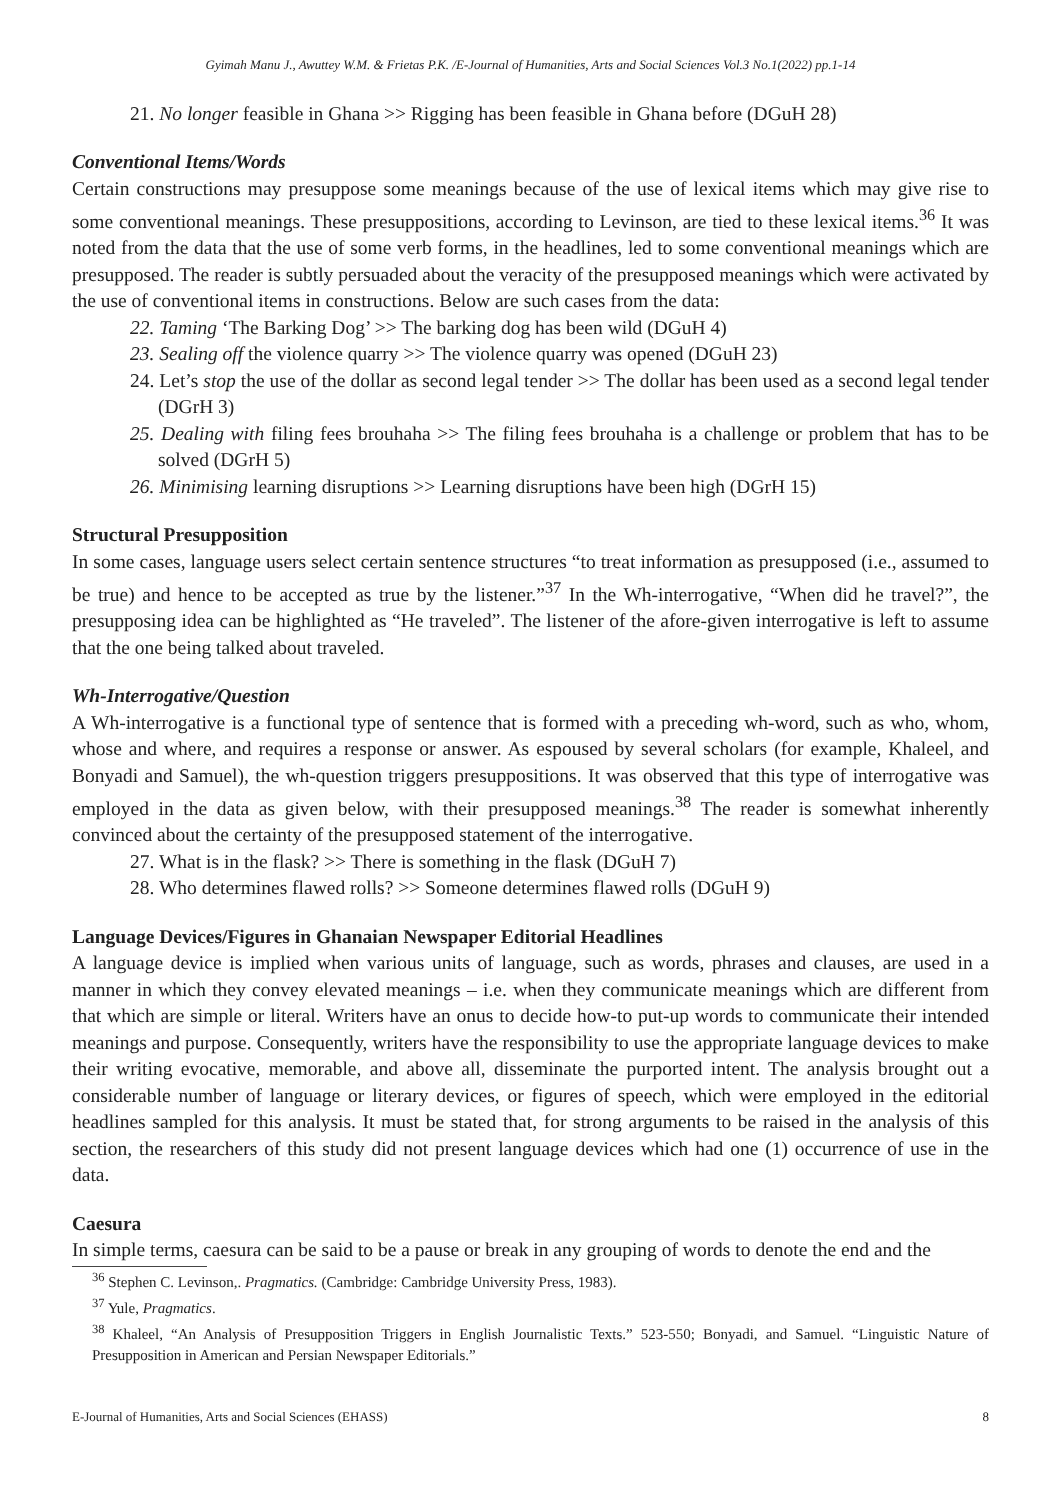Gyimah Manu J., Awuttey W.M. & Frietas P.K. /E-Journal of Humanities, Arts and Social Sciences Vol.3 No.1(2022) pp.1-14
21. No longer feasible in Ghana >> Rigging has been feasible in Ghana before (DGuH 28)
Conventional Items/Words
Certain constructions may presuppose some meanings because of the use of lexical items which may give rise to some conventional meanings. These presuppositions, according to Levinson, are tied to these lexical items.<sup>36</sup> It was noted from the data that the use of some verb forms, in the headlines, led to some conventional meanings which are presupposed. The reader is subtly persuaded about the veracity of the presupposed meanings which were activated by the use of conventional items in constructions. Below are such cases from the data:
22. Taming ‘The Barking Dog’ >> The barking dog has been wild (DGuH 4)
23. Sealing off the violence quarry >> The violence quarry was opened (DGuH 23)
24. Let’s stop the use of the dollar as second legal tender >> The dollar has been used as a second legal tender (DGrH 3)
25. Dealing with filing fees brouhaha >> The filing fees brouhaha is a challenge or problem that has to be solved (DGrH 5)
26. Minimising learning disruptions >> Learning disruptions have been high (DGrH 15)
Structural Presupposition
In some cases, language users select certain sentence structures “to treat information as presupposed (i.e., assumed to be true) and hence to be accepted as true by the listener.”<sup>37</sup> In the Wh-interrogative, “When did he travel?”, the presupposing idea can be highlighted as “He traveled”. The listener of the afore-given interrogative is left to assume that the one being talked about traveled.
Wh-Interrogative/Question
A Wh-interrogative is a functional type of sentence that is formed with a preceding wh-word, such as who, whom, whose and where, and requires a response or answer. As espoused by several scholars (for example, Khaleel, and Bonyadi and Samuel), the wh-question triggers presuppositions. It was observed that this type of interrogative was employed in the data as given below, with their presupposed meanings.<sup>38</sup> The reader is somewhat inherently convinced about the certainty of the presupposed statement of the interrogative.
27. What is in the flask? >> There is something in the flask (DGuH 7)
28. Who determines flawed rolls? >> Someone determines flawed rolls (DGuH 9)
Language Devices/Figures in Ghanaian Newspaper Editorial Headlines
A language device is implied when various units of language, such as words, phrases and clauses, are used in a manner in which they convey elevated meanings – i.e. when they communicate meanings which are different from that which are simple or literal. Writers have an onus to decide how-to put-up words to communicate their intended meanings and purpose. Consequently, writers have the responsibility to use the appropriate language devices to make their writing evocative, memorable, and above all, disseminate the purported intent. The analysis brought out a considerable number of language or literary devices, or figures of speech, which were employed in the editorial headlines sampled for this analysis. It must be stated that, for strong arguments to be raised in the analysis of this section, the researchers of this study did not present language devices which had one (1) occurrence of use in the data.
Caesura
In simple terms, caesura can be said to be a pause or break in any grouping of words to denote the end and the
<sup>36</sup> Stephen C. Levinson,. Pragmatics. (Cambridge: Cambridge University Press, 1983).
<sup>37</sup> Yule, Pragmatics.
<sup>38</sup> Khaleel, “An Analysis of Presupposition Triggers in English Journalistic Texts.” 523-550; Bonyadi, and Samuel. “Linguistic Nature of Presupposition in American and Persian Newspaper Editorials.”
E-Journal of Humanities, Arts and Social Sciences (EHASS) 8